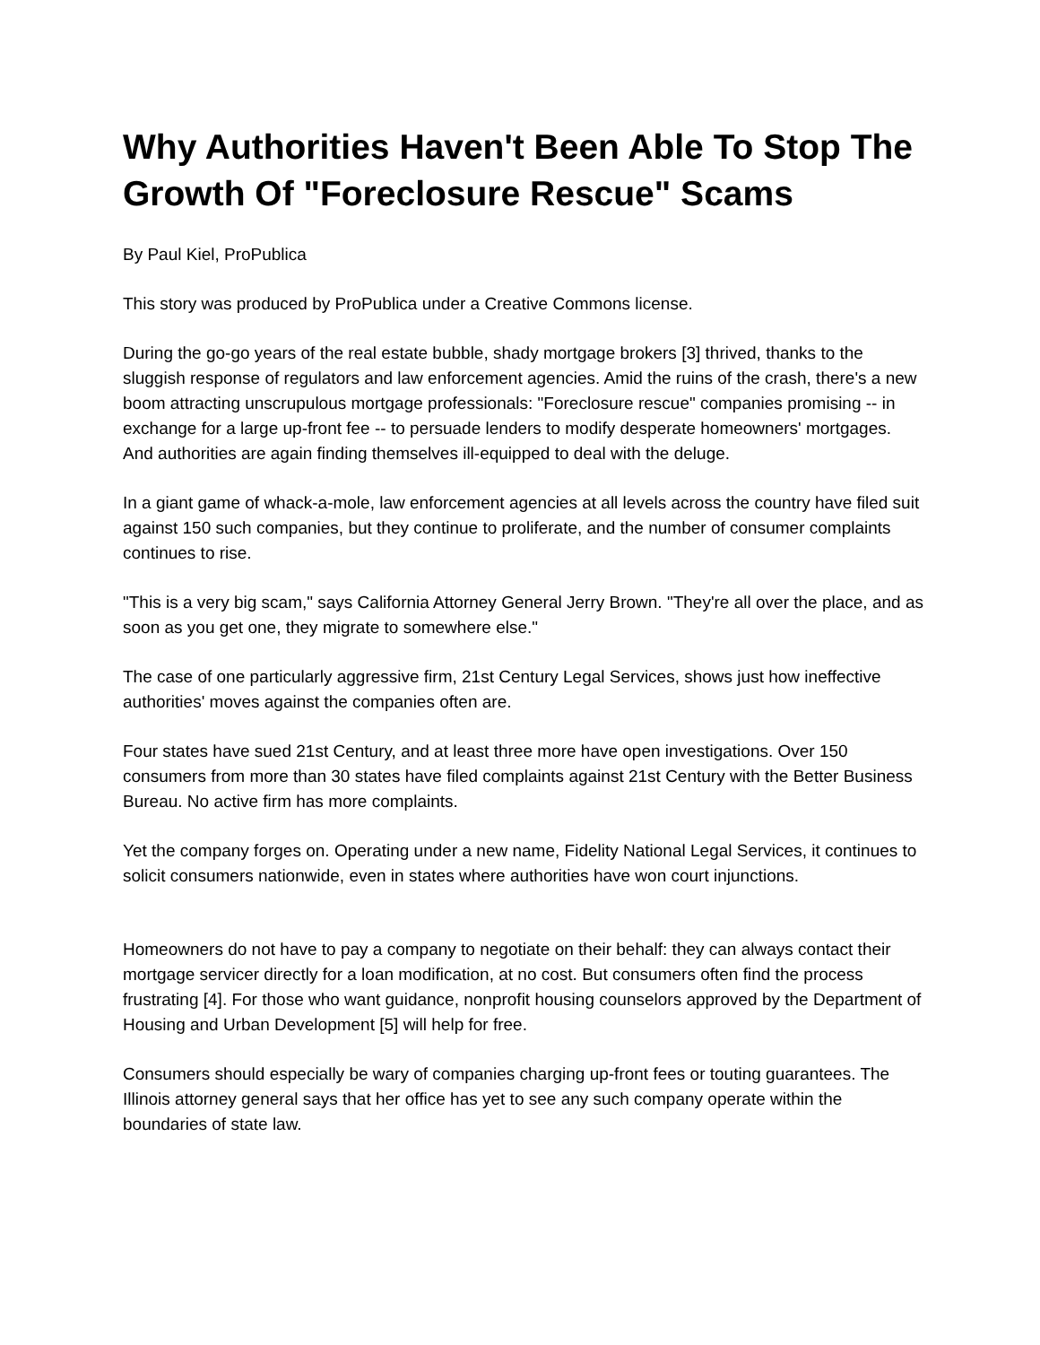Why Authorities Haven't Been Able To Stop The Growth Of "Foreclosure Rescue" Scams
By Paul Kiel, ProPublica
This story was produced by ProPublica under a Creative Commons license.
During the go-go years of the real estate bubble, shady mortgage brokers [3] thrived, thanks to the sluggish response of regulators and law enforcement agencies. Amid the ruins of the crash, there's a new boom attracting unscrupulous mortgage professionals: "Foreclosure rescue" companies promising -- in exchange for a large up-front fee -- to persuade lenders to modify desperate homeowners' mortgages. And authorities are again finding themselves ill-equipped to deal with the deluge.
In a giant game of whack-a-mole, law enforcement agencies at all levels across the country have filed suit against 150 such companies, but they continue to proliferate, and the number of consumer complaints continues to rise.
"This is a very big scam," says California Attorney General Jerry Brown. "They're all over the place, and as soon as you get one, they migrate to somewhere else."
The case of one particularly aggressive firm, 21st Century Legal Services, shows just how ineffective authorities' moves against the companies often are.
Four states have sued 21st Century, and at least three more have open investigations. Over 150 consumers from more than 30 states have filed complaints against 21st Century with the Better Business Bureau. No active firm has more complaints.
Yet the company forges on. Operating under a new name, Fidelity National Legal Services, it continues to solicit consumers nationwide, even in states where authorities have won court injunctions.
Homeowners do not have to pay a company to negotiate on their behalf: they can always contact their mortgage servicer directly for a loan modification, at no cost. But consumers often find the process frustrating [4]. For those who want guidance, nonprofit housing counselors approved by the Department of Housing and Urban Development [5] will help for free.
Consumers should especially be wary of companies charging up-front fees or touting guarantees. The Illinois attorney general says that her office has yet to see any such company operate within the boundaries of state law.